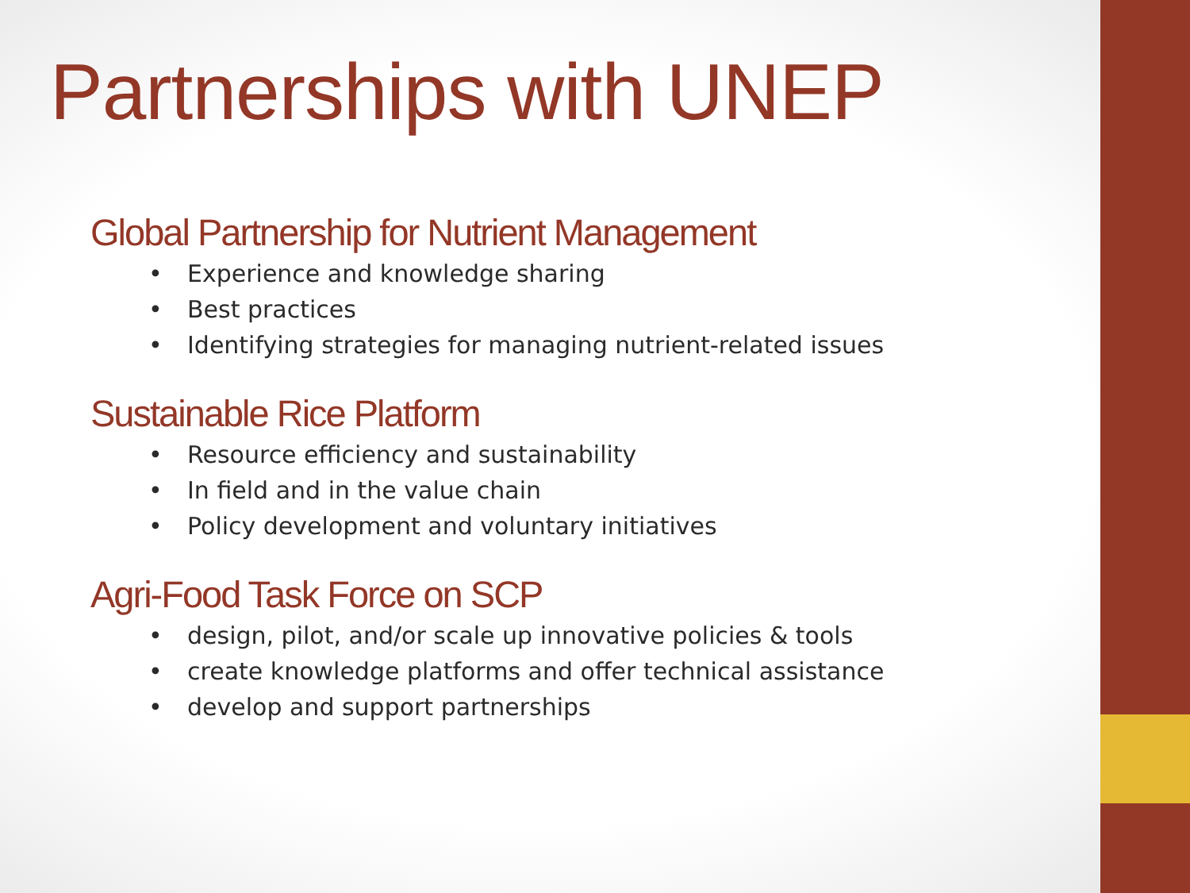Partnerships with UNEP
Global Partnership for Nutrient Management
• Experience and knowledge sharing
• Best practices
• Identifying strategies for managing nutrient-related issues
Sustainable Rice Platform
• Resource efficiency and sustainability
• In field and in the value chain
• Policy development and voluntary initiatives
Agri-Food Task Force on SCP
• design, pilot, and/or scale up innovative policies & tools
• create knowledge platforms and offer technical assistance
• develop and support partnerships